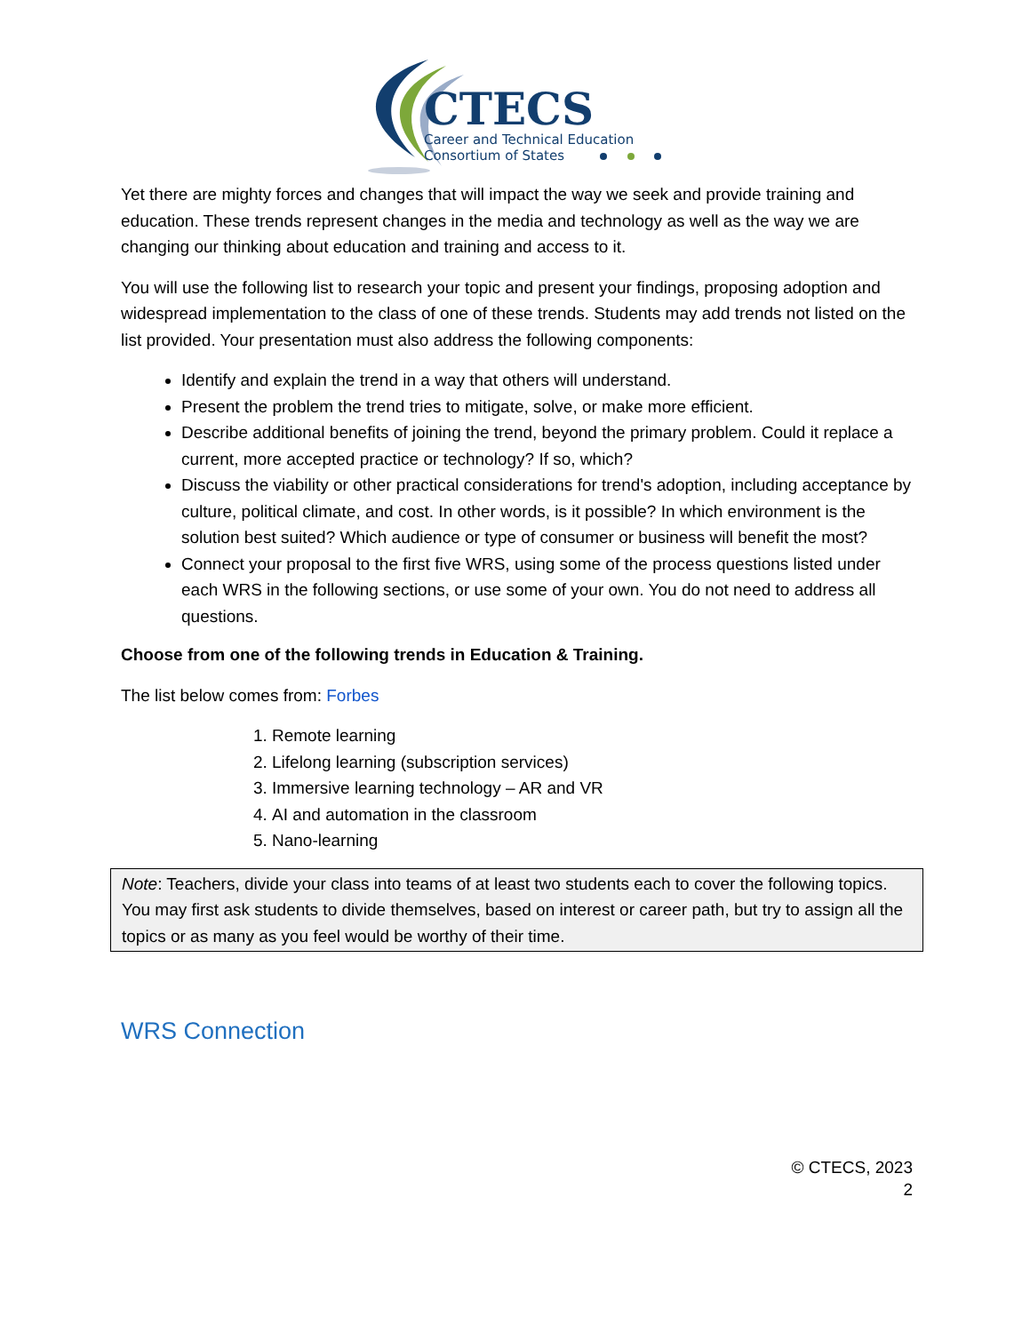CTECS
Career and Technical Education
Consortium of States
Yet there are mighty forces and changes that will impact the way we seek and provide training and education. These trends represent changes in the media and technology as well as the way we are changing our thinking about education and training and access to it.
You will use the following list to research your topic and present your findings, proposing adoption and widespread implementation to the class of one of these trends. Students may add trends not listed on the list provided. Your presentation must also address the following components:
Identify and explain the trend in a way that others will understand.
Present the problem the trend tries to mitigate, solve, or make more efficient.
Describe additional benefits of joining the trend, beyond the primary problem. Could it replace a current, more accepted practice or technology? If so, which?
Discuss the viability or other practical considerations for trend's adoption, including acceptance by culture, political climate, and cost. In other words, is it possible? In which environment is the solution best suited? Which audience or type of consumer or business will benefit the most?
Connect your proposal to the first five WRS, using some of the process questions listed under each WRS in the following sections, or use some of your own. You do not need to address all questions.
Choose from one of the following trends in Education & Training.
The list below comes from: Forbes
1. Remote learning
2. Lifelong learning (subscription services)
3. Immersive learning technology – AR and VR
4. AI and automation in the classroom
5. Nano-learning
Note: Teachers, divide your class into teams of at least two students each to cover the following topics. You may first ask students to divide themselves, based on interest or career path, but try to assign all the topics or as many as you feel would be worthy of their time.
WRS Connection
© CTECS, 2023
2